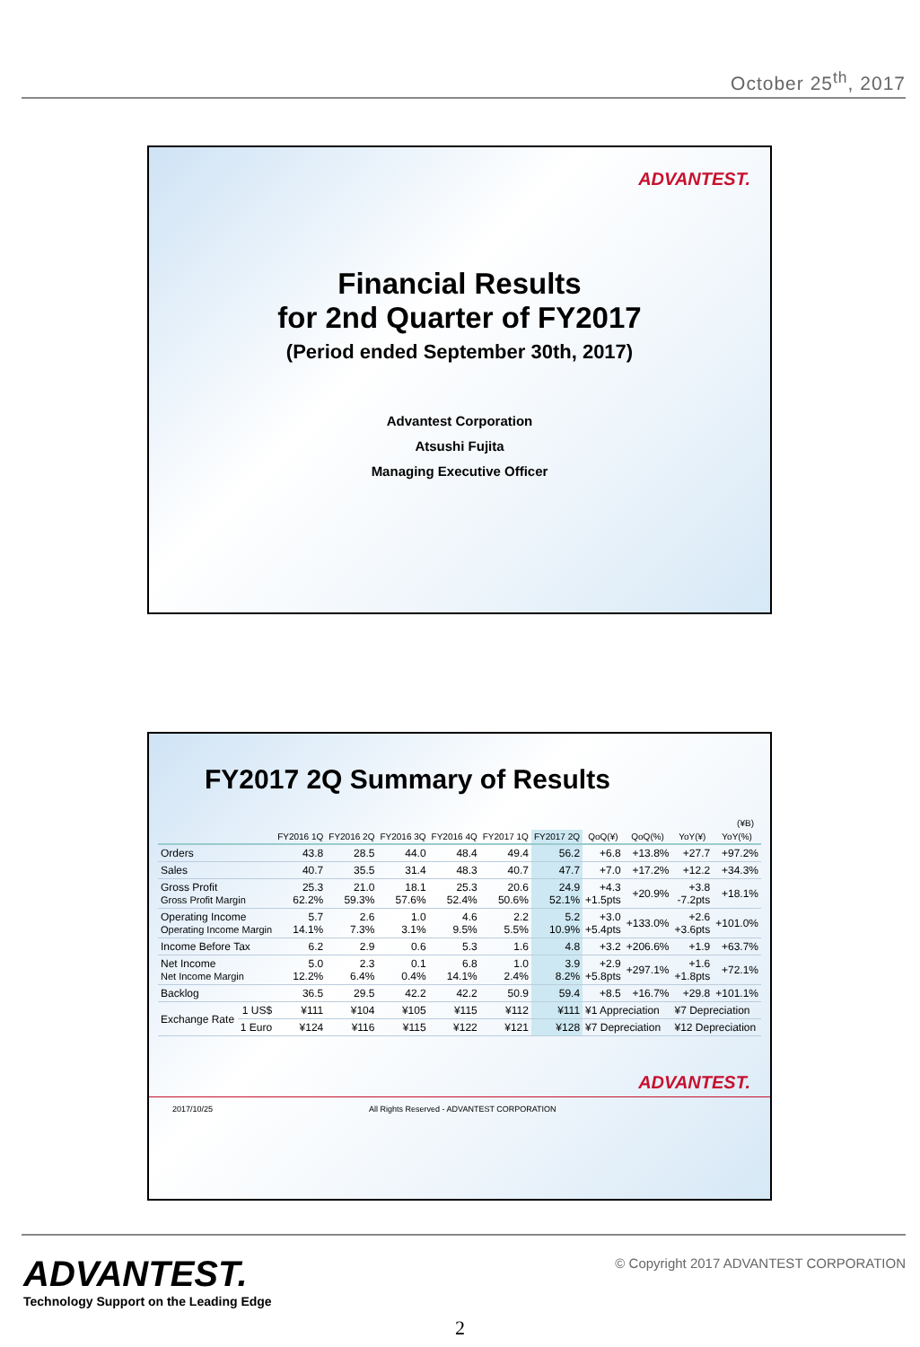October 25<sup>th</sup>, 2017
ADVANTEST.
Financial Results
for 2nd Quarter of FY2017
(Period ended September 30th, 2017)
Advantest Corporation
Atsushi Fujita
Managing Executive Officer
FY2017 2Q Summary of Results
(¥B)
| | | FY2016 1Q | FY2016 2Q | FY2016 3Q | FY2016 4Q | FY2017 1Q | FY2017 2Q | QoQ(¥) | QoQ(%) | YoY(¥) | YoY(%) |
| --- | --- | --- | --- | --- | --- | --- | --- | --- | --- | --- | --- |
| Orders | | 43.8 | 28.5 | 44.0 | 48.4 | 49.4 | 56.2 | +6.8 | +13.8% | +27.7 | +97.2% |
| Sales | | 40.7 | 35.5 | 31.4 | 48.3 | 40.7 | 47.7 | +7.0 | +17.2% | +12.2 | +34.3% |
| Gross Profit Gross Profit Margin | | 25.3 62.2% | 21.0 59.3% | 18.1 57.6% | 25.3 52.4% | 20.6 50.6% | 24.9 52.1% | +4.3 +1.5pts | +20.9% | +3.8 -7.2pts | +18.1% |
| Operating Income Operating Income Margin | | 5.7 14.1% | 2.6 7.3% | 1.0 3.1% | 4.6 9.5% | 2.2 5.5% | 5.2 10.9% | +3.0 +5.4pts | +133.0% | +2.6 +3.6pts | +101.0% |
| Income Before Tax | | 6.2 | 2.9 | 0.6 | 5.3 | 1.6 | 4.8 | +3.2 | +206.6% | +1.9 | +63.7% |
| Net Income Net Income Margin | | 5.0 12.2% | 2.3 6.4% | 0.1 0.4% | 6.8 14.1% | 1.0 2.4% | 3.9 8.2% | +2.9 +5.8pts | +297.1% | +1.6 +1.8pts | +72.1% |
| Backlog | | 36.5 | 29.5 | 42.2 | 42.2 | 50.9 | 59.4 | +8.5 | +16.7% | +29.8 | +101.1% |
| Exchange Rate | 1 US$ | ¥111 | ¥104 | ¥105 | ¥115 | ¥112 | ¥111 | ¥1 Appreciation | | ¥7 Depreciation | |
| | 1 Euro | ¥124 | ¥116 | ¥115 | ¥122 | ¥121 | ¥128 | ¥7 Depreciation | | ¥12 Depreciation | |
ADVANTEST.
2017/10/25 All Rights Reserved - ADVANTEST CORPORATION
ADVANTEST.
Technology Support on the Leading Edge
© Copyright 2017 ADVANTEST CORPORATION
2